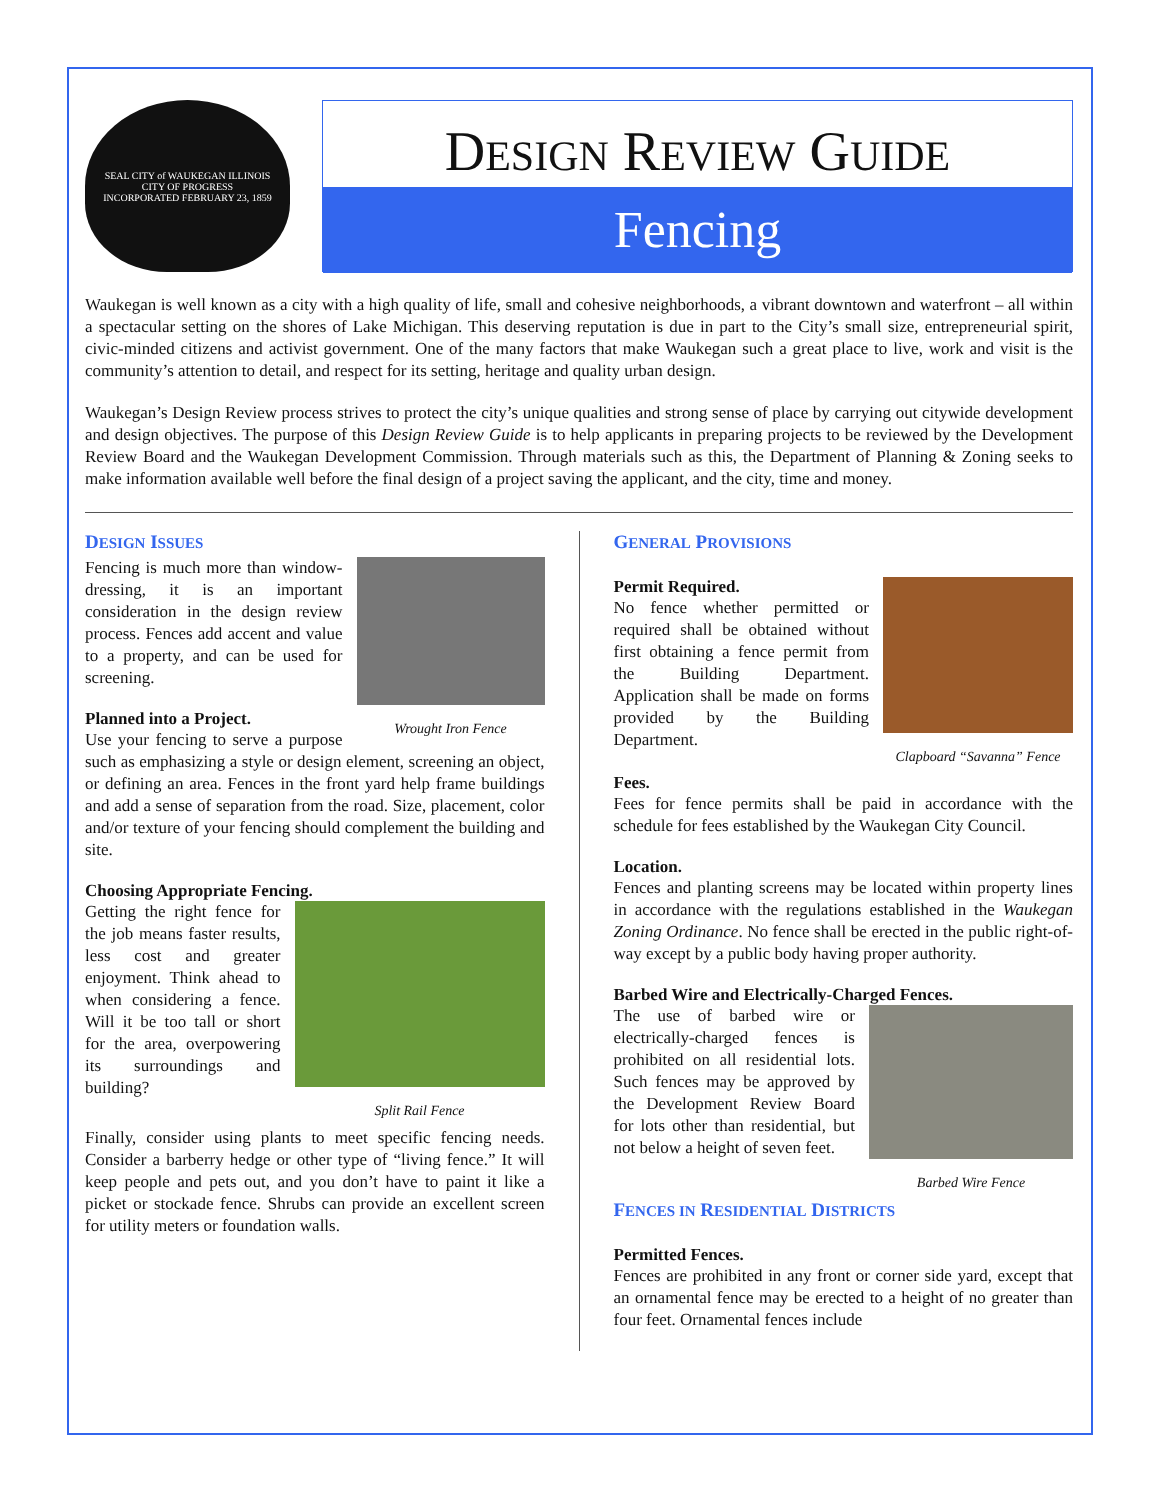SEAL CITY of WAUKEGAN ILLINOIS
CITY OF PROGRESS
INCORPORATED FEBRUARY 23, 1859
DESIGN REVIEW GUIDE
Fencing
Waukegan is well known as a city with a high quality of life, small and cohesive neighborhoods, a vibrant downtown and waterfront – all within a spectacular setting on the shores of Lake Michigan. This deserving reputation is due in part to the City’s small size, entrepreneurial spirit, civic-minded citizens and activist government. One of the many factors that make Waukegan such a great place to live, work and visit is the community’s attention to detail, and respect for its setting, heritage and quality urban design.
Waukegan’s Design Review process strives to protect the city’s unique qualities and strong sense of place by carrying out citywide development and design objectives. The purpose of this Design Review Guide is to help applicants in preparing projects to be reviewed by the Development Review Board and the Waukegan Development Commission. Through materials such as this, the Department of Planning & Zoning seeks to make information available well before the final design of a project saving the applicant, and the city, time and money.
DESIGN ISSUES
Wrought Iron Fence
Fencing is much more than window-dressing, it is an important consideration in the design review process. Fences add accent and value to a property, and can be used for screening.
Planned into a Project.
Use your fencing to serve a purpose such as emphasizing a style or design element, screening an object, or defining an area. Fences in the front yard help frame buildings and add a sense of separation from the road. Size, placement, color and/or texture of your fencing should complement the building and site.
Choosing Appropriate Fencing.
Split Rail Fence
Getting the right fence for the job means faster results, less cost and greater enjoyment. Think ahead to when considering a fence. Will it be too tall or short for the area, overpowering its surroundings and building?
Finally, consider using plants to meet specific fencing needs. Consider a barberry hedge or other type of “living fence.” It will keep people and pets out, and you don’t have to paint it like a picket or stockade fence. Shrubs can provide an excellent screen for utility meters or foundation walls.
GENERAL PROVISIONS
Clapboard “Savanna” Fence
Permit Required.
No fence whether permitted or required shall be obtained without first obtaining a fence permit from the Building Department. Application shall be made on forms provided by the Building Department.
Fees.
Fees for fence permits shall be paid in accordance with the schedule for fees established by the Waukegan City Council.
Location.
Fences and planting screens may be located within property lines in accordance with the regulations established in the Waukegan Zoning Ordinance. No fence shall be erected in the public right-of-way except by a public body having proper authority.
Barbed Wire and Electrically-Charged Fences.
Barbed Wire Fence
The use of barbed wire or electrically-charged fences is prohibited on all residential lots. Such fences may be approved by the Development Review Board for lots other than residential, but not below a height of seven feet.
FENCES IN RESIDENTIAL DISTRICTS
Permitted Fences.
Fences are prohibited in any front or corner side yard, except that an ornamental fence may be erected to a height of no greater than four feet. Ornamental fences include